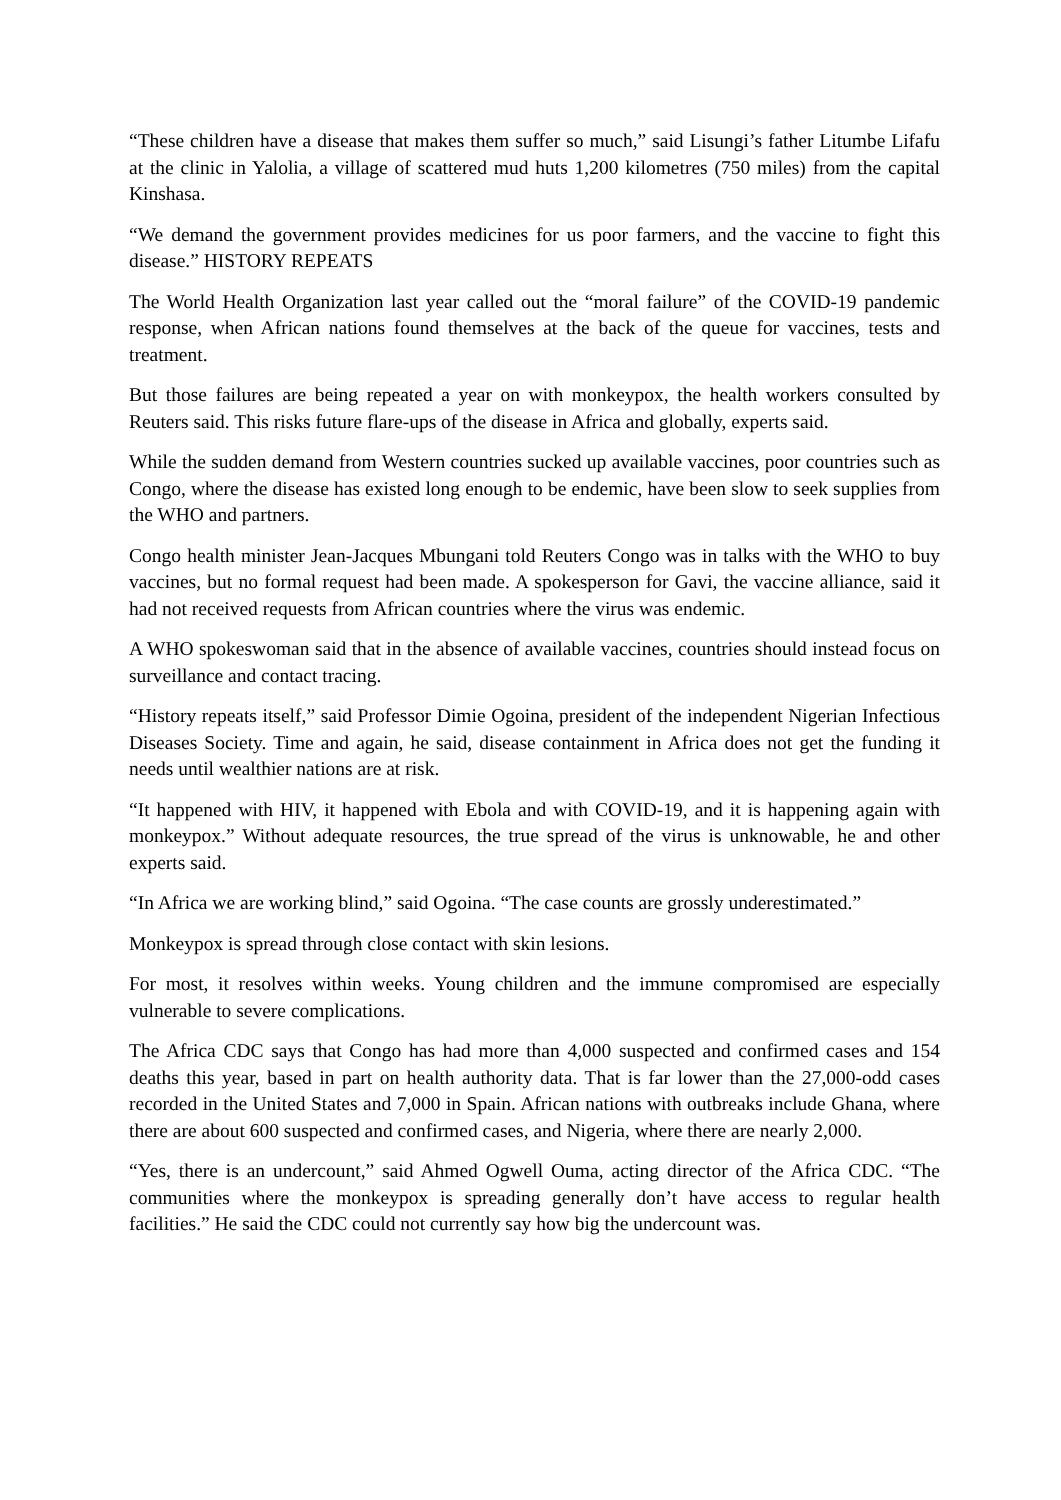“These children have a disease that makes them suffer so much,” said Lisungi’s father Litumbe Lifafu at the clinic in Yalolia, a village of scattered mud huts 1,200 kilometres (750 miles) from the capital Kinshasa.
“We demand the government provides medicines for us poor farmers, and the vaccine to fight this disease.” HISTORY REPEATS
The World Health Organization last year called out the “moral failure” of the COVID-19 pandemic response, when African nations found themselves at the back of the queue for vaccines, tests and treatment.
But those failures are being repeated a year on with monkeypox, the health workers consulted by Reuters said. This risks future flare-ups of the disease in Africa and globally, experts said.
While the sudden demand from Western countries sucked up available vaccines, poor countries such as Congo, where the disease has existed long enough to be endemic, have been slow to seek supplies from the WHO and partners.
Congo health minister Jean-Jacques Mbungani told Reuters Congo was in talks with the WHO to buy vaccines, but no formal request had been made. A spokesperson for Gavi, the vaccine alliance, said it had not received requests from African countries where the virus was endemic.
A WHO spokeswoman said that in the absence of available vaccines, countries should instead focus on surveillance and contact tracing.
“History repeats itself,” said Professor Dimie Ogoina, president of the independent Nigerian Infectious Diseases Society. Time and again, he said, disease containment in Africa does not get the funding it needs until wealthier nations are at risk.
“It happened with HIV, it happened with Ebola and with COVID-19, and it is happening again with monkeypox.” Without adequate resources, the true spread of the virus is unknowable, he and other experts said.
“In Africa we are working blind,” said Ogoina. “The case counts are grossly underestimated.”
Monkeypox is spread through close contact with skin lesions.
For most, it resolves within weeks. Young children and the immune compromised are especially vulnerable to severe complications.
The Africa CDC says that Congo has had more than 4,000 suspected and confirmed cases and 154 deaths this year, based in part on health authority data. That is far lower than the 27,000-odd cases recorded in the United States and 7,000 in Spain. African nations with outbreaks include Ghana, where there are about 600 suspected and confirmed cases, and Nigeria, where there are nearly 2,000.
“Yes, there is an undercount,” said Ahmed Ogwell Ouma, acting director of the Africa CDC. “The communities where the monkeypox is spreading generally don’t have access to regular health facilities.” He said the CDC could not currently say how big the undercount was.